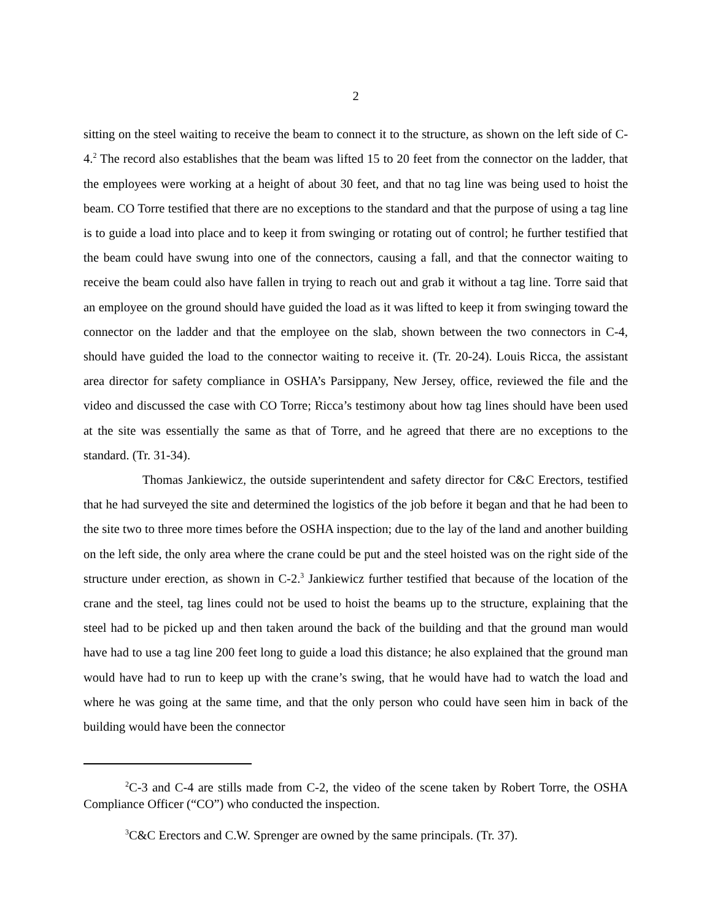2
sitting on the steel waiting to receive the beam to connect it to the structure, as shown on the left side of C-4.<sup>2</sup> The record also establishes that the beam was lifted 15 to 20 feet from the connector on the ladder, that the employees were working at a height of about 30 feet, and that no tag line was being used to hoist the beam. CO Torre testified that there are no exceptions to the standard and that the purpose of using a tag line is to guide a load into place and to keep it from swinging or rotating out of control; he further testified that the beam could have swung into one of the connectors, causing a fall, and that the connector waiting to receive the beam could also have fallen in trying to reach out and grab it without a tag line. Torre said that an employee on the ground should have guided the load as it was lifted to keep it from swinging toward the connector on the ladder and that the employee on the slab, shown between the two connectors in C-4, should have guided the load to the connector waiting to receive it. (Tr. 20-24). Louis Ricca, the assistant area director for safety compliance in OSHA’s Parsippany, New Jersey, office, reviewed the file and the video and discussed the case with CO Torre; Ricca’s testimony about how tag lines should have been used at the site was essentially the same as that of Torre, and he agreed that there are no exceptions to the standard. (Tr. 31-34).
Thomas Jankiewicz, the outside superintendent and safety director for C&C Erectors, testified that he had surveyed the site and determined the logistics of the job before it began and that he had been to the site two to three more times before the OSHA inspection; due to the lay of the land and another building on the left side, the only area where the crane could be put and the steel hoisted was on the right side of the structure under erection, as shown in C-2.<sup>3</sup> Jankiewicz further testified that because of the location of the crane and the steel, tag lines could not be used to hoist the beams up to the structure, explaining that the steel had to be picked up and then taken around the back of the building and that the ground man would have had to use a tag line 200 feet long to guide a load this distance; he also explained that the ground man would have had to run to keep up with the crane’s swing, that he would have had to watch the load and where he was going at the same time, and that the only person who could have seen him in back of the building would have been the connector
<sup>2</sup> C-3 and C-4 are stills made from C-2, the video of the scene taken by Robert Torre, the OSHA Compliance Officer (“CO”) who conducted the inspection.
<sup>3</sup> C&C Erectors and C.W. Sprenger are owned by the same principals. (Tr. 37).